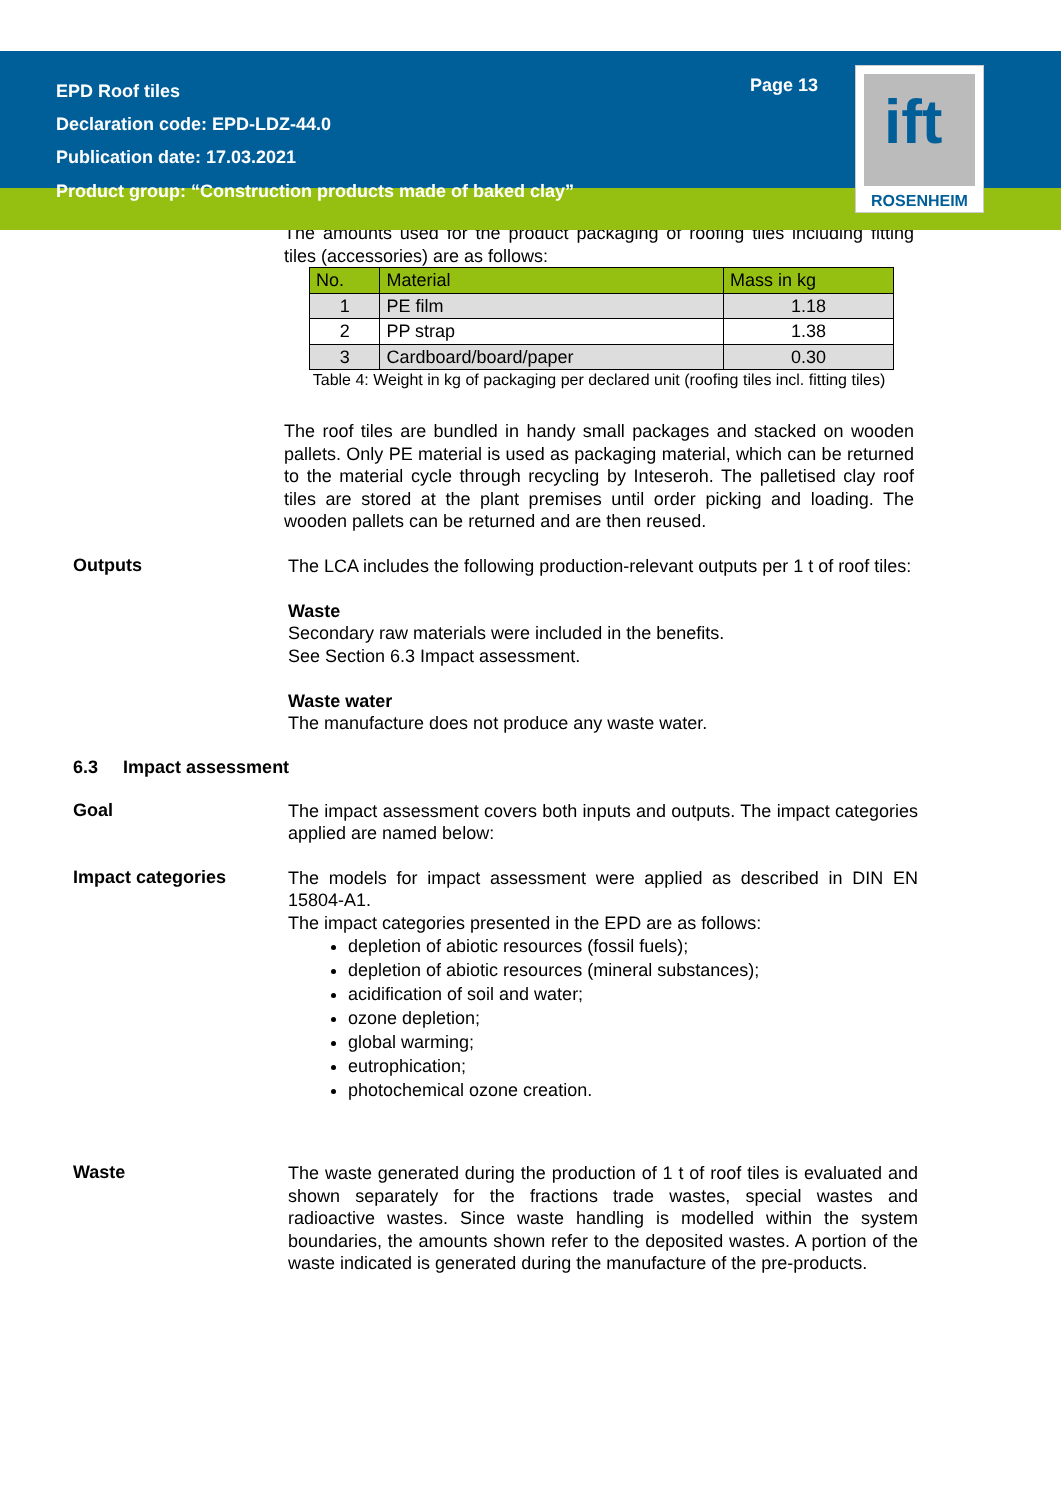EPD Roof tiles
Declaration code: EPD-LDZ-44.0
Publication date: 17.03.2021
Page 13
ift
ROSENHEIM
Product group: “Construction products made of baked clay”
The amounts used for the product packaging of roofing tiles including fitting tiles (accessories) are as follows:
| No. | Material | Mass in kg |
| --- | --- | --- |
| 1 | PE film | 1.18 |
| 2 | PP strap | 1.38 |
| 3 | Cardboard/board/paper | 0.30 |
Table 4: Weight in kg of packaging per declared unit (roofing tiles incl. fitting tiles)
The roof tiles are bundled in handy small packages and stacked on wooden pallets. Only PE material is used as packaging material, which can be returned to the material cycle through recycling by Inteseroh. The palletised clay roof tiles are stored at the plant premises until order picking and loading. The wooden pallets can be returned and are then reused.
Outputs
The LCA includes the following production-relevant outputs per 1 t of roof tiles:
Waste
Secondary raw materials were included in the benefits.
See Section 6.3 Impact assessment.
Waste water
The manufacture does not produce any waste water.
6.3 Impact assessment
Goal
The impact assessment covers both inputs and outputs. The impact categories applied are named below:
Impact categories
The models for impact assessment were applied as described in DIN EN 15804-A1.
The impact categories presented in the EPD are as follows:
depletion of abiotic resources (fossil fuels);
depletion of abiotic resources (mineral substances);
acidification of soil and water;
ozone depletion;
global warming;
eutrophication;
photochemical ozone creation.
Waste
The waste generated during the production of 1 t of roof tiles is evaluated and shown separately for the fractions trade wastes, special wastes and radioactive wastes. Since waste handling is modelled within the system boundaries, the amounts shown refer to the deposited wastes. A portion of the waste indicated is generated during the manufacture of the pre-products.